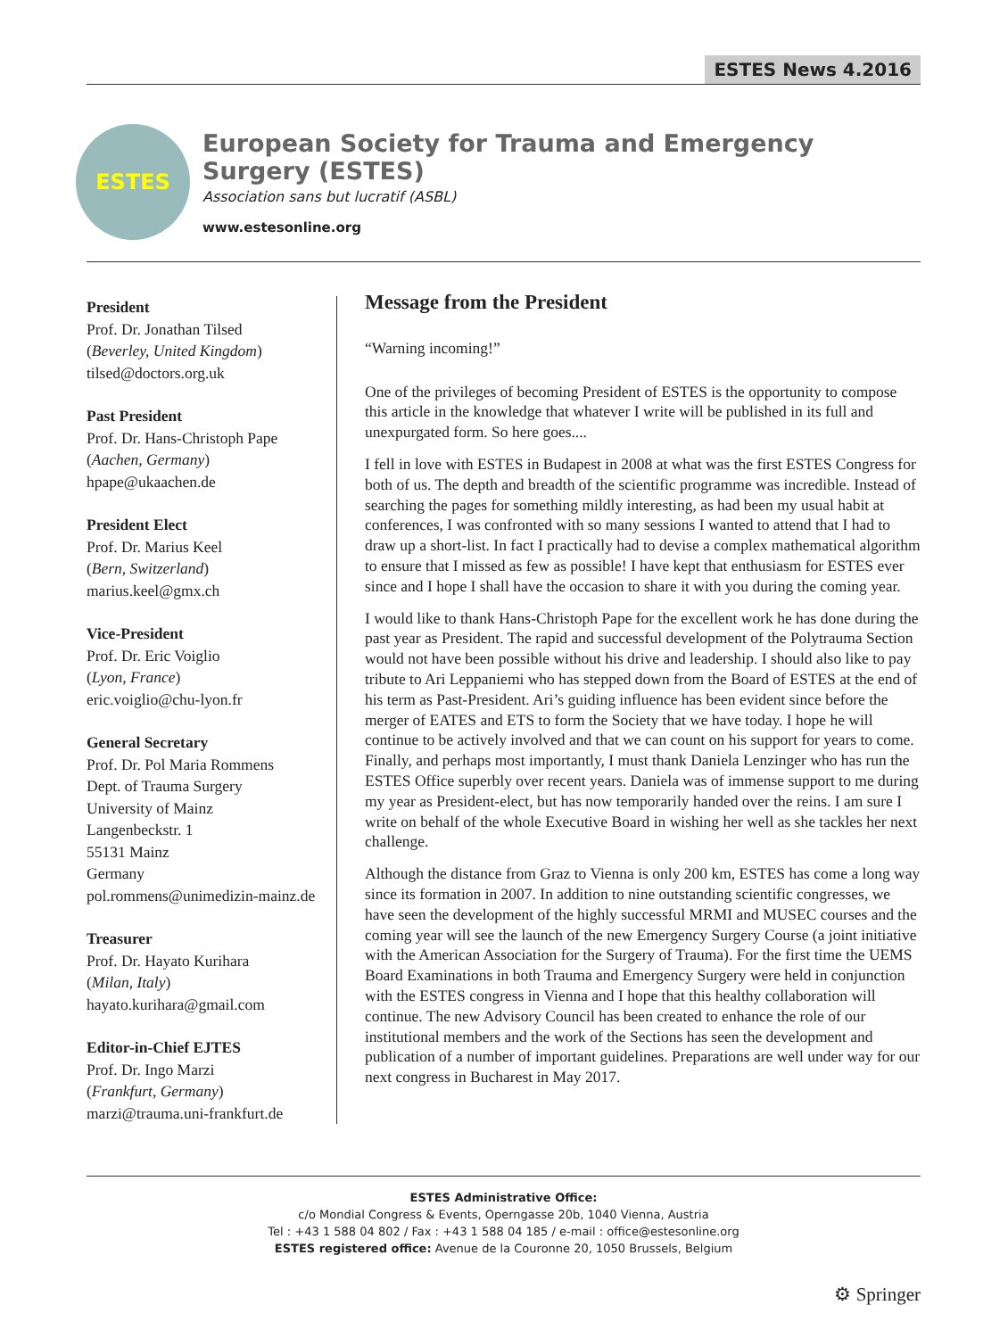ESTES News 4.2016
ESTES
European Society for Trauma and Emergency Surgery (ESTES)
Association sans but lucratif (ASBL)
www.estesonline.org
President
Prof. Dr. Jonathan Tilsed
(Beverley, United Kingdom)
tilsed@doctors.org.uk
Past President
Prof. Dr. Hans-Christoph Pape
(Aachen, Germany)
hpape@ukaachen.de
President Elect
Prof. Dr. Marius Keel
(Bern, Switzerland)
marius.keel@gmx.ch
Vice-President
Prof. Dr. Eric Voiglio
(Lyon, France)
eric.voiglio@chu-lyon.fr
General Secretary
Prof. Dr. Pol Maria Rommens
Dept. of Trauma Surgery
University of Mainz
Langenbeckstr. 1
55131 Mainz
Germany
pol.rommens@unimedizin-mainz.de
Treasurer
Prof. Dr. Hayato Kurihara
(Milan, Italy)
hayato.kurihara@gmail.com
Editor-in-Chief EJTES
Prof. Dr. Ingo Marzi
(Frankfurt, Germany)
marzi@trauma.uni-frankfurt.de
Message from the President
“Warning incoming!”
One of the privileges of becoming President of ESTES is the opportunity to compose this article in the knowledge that whatever I write will be published in its full and unexpurgated form. So here goes....
I fell in love with ESTES in Budapest in 2008 at what was the first ESTES Congress for both of us. The depth and breadth of the scientific programme was incredible. Instead of searching the pages for something mildly interesting, as had been my usual habit at conferences, I was confronted with so many sessions I wanted to attend that I had to draw up a short-list. In fact I practically had to devise a complex mathematical algorithm to ensure that I missed as few as possible! I have kept that enthusiasm for ESTES ever since and I hope I shall have the occasion to share it with you during the coming year.
I would like to thank Hans-Christoph Pape for the excellent work he has done during the past year as President. The rapid and successful development of the Polytrauma Section would not have been possible without his drive and leadership. I should also like to pay tribute to Ari Leppaniemi who has stepped down from the Board of ESTES at the end of his term as Past-President. Ari’s guiding influence has been evident since before the merger of EATES and ETS to form the Society that we have today. I hope he will continue to be actively involved and that we can count on his support for years to come. Finally, and perhaps most importantly, I must thank Daniela Lenzinger who has run the ESTES Office superbly over recent years. Daniela was of immense support to me during my year as President-elect, but has now temporarily handed over the reins. I am sure I write on behalf of the whole Executive Board in wishing her well as she tackles her next challenge.
Although the distance from Graz to Vienna is only 200 km, ESTES has come a long way since its formation in 2007. In addition to nine outstanding scientific congresses, we have seen the development of the highly successful MRMI and MUSEC courses and the coming year will see the launch of the new Emergency Surgery Course (a joint initiative with the American Association for the Surgery of Trauma). For the first time the UEMS Board Examinations in both Trauma and Emergency Surgery were held in conjunction with the ESTES congress in Vienna and I hope that this healthy collaboration will continue. The new Advisory Council has been created to enhance the role of our institutional members and the work of the Sections has seen the development and publication of a number of important guidelines. Preparations are well under way for our next congress in Bucharest in May 2017.
ESTES Administrative Office:
c/o Mondial Congress & Events, Operngasse 20b, 1040 Vienna, Austria
Tel : +43 1 588 04 802 / Fax : +43 1 588 04 185 / e-mail : office@estesonline.org
ESTES registered office: Avenue de la Couronne 20, 1050 Brussels, Belgium
⚙ Springer